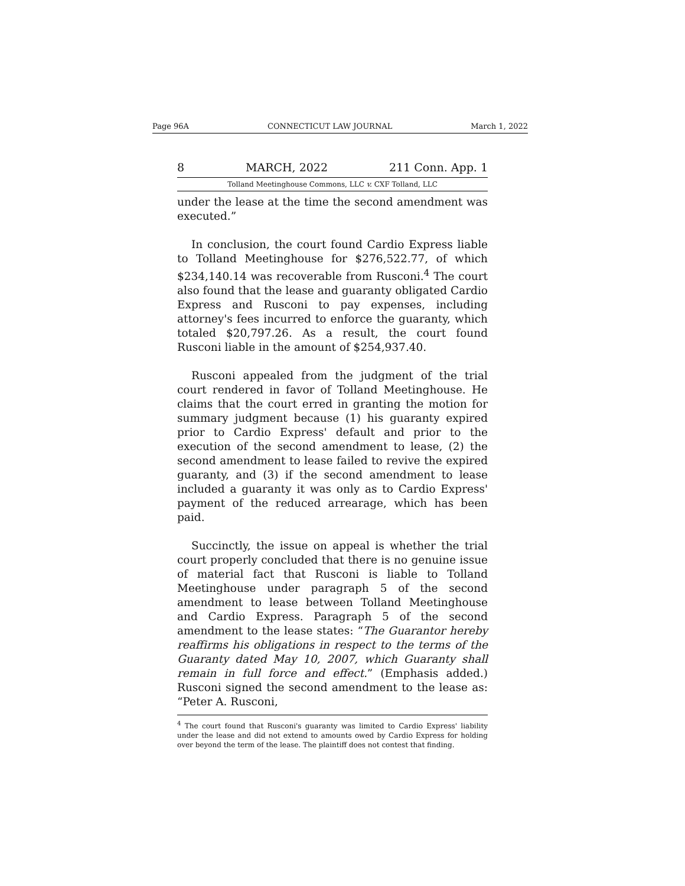Page 96A CONNECTICUT LAW JOURNAL March 1, 2022
8 MARCH, 2022 211 Conn. App. 1
Tolland Meetinghouse Commons, LLC v. CXF Tolland, LLC
under the lease at the time the second amendment was executed.”
In conclusion, the court found Cardio Express liable to Tolland Meetinghouse for $276,522.77, of which $234,140.14 was recoverable from Rusconi.<sup>4</sup> The court also found that the lease and guaranty obligated Cardio Express and Rusconi to pay expenses, including attorney's fees incurred to enforce the guaranty, which totaled $20,797.26. As a result, the court found Rusconi liable in the amount of $254,937.40.
Rusconi appealed from the judgment of the trial court rendered in favor of Tolland Meetinghouse. He claims that the court erred in granting the motion for summary judgment because (1) his guaranty expired prior to Cardio Express' default and prior to the execution of the second amendment to lease, (2) the second amendment to lease failed to revive the expired guaranty, and (3) if the second amendment to lease included a guaranty it was only as to Cardio Express' payment of the reduced arrearage, which has been paid.
Succinctly, the issue on appeal is whether the trial court properly concluded that there is no genuine issue of material fact that Rusconi is liable to Tolland Meetinghouse under paragraph 5 of the second amendment to lease between Tolland Meetinghouse and Cardio Express. Paragraph 5 of the second amendment to the lease states: “The Guarantor hereby reaffirms his obligations in respect to the terms of the Guaranty dated May 10, 2007, which Guaranty shall remain in full force and effect.” (Emphasis added.) Rusconi signed the second amendment to the lease as: “Peter A. Rusconi,
<sup>4</sup> The court found that Rusconi's guaranty was limited to Cardio Express' liability under the lease and did not extend to amounts owed by Cardio Express for holding over beyond the term of the lease. The plaintiff does not contest that finding.